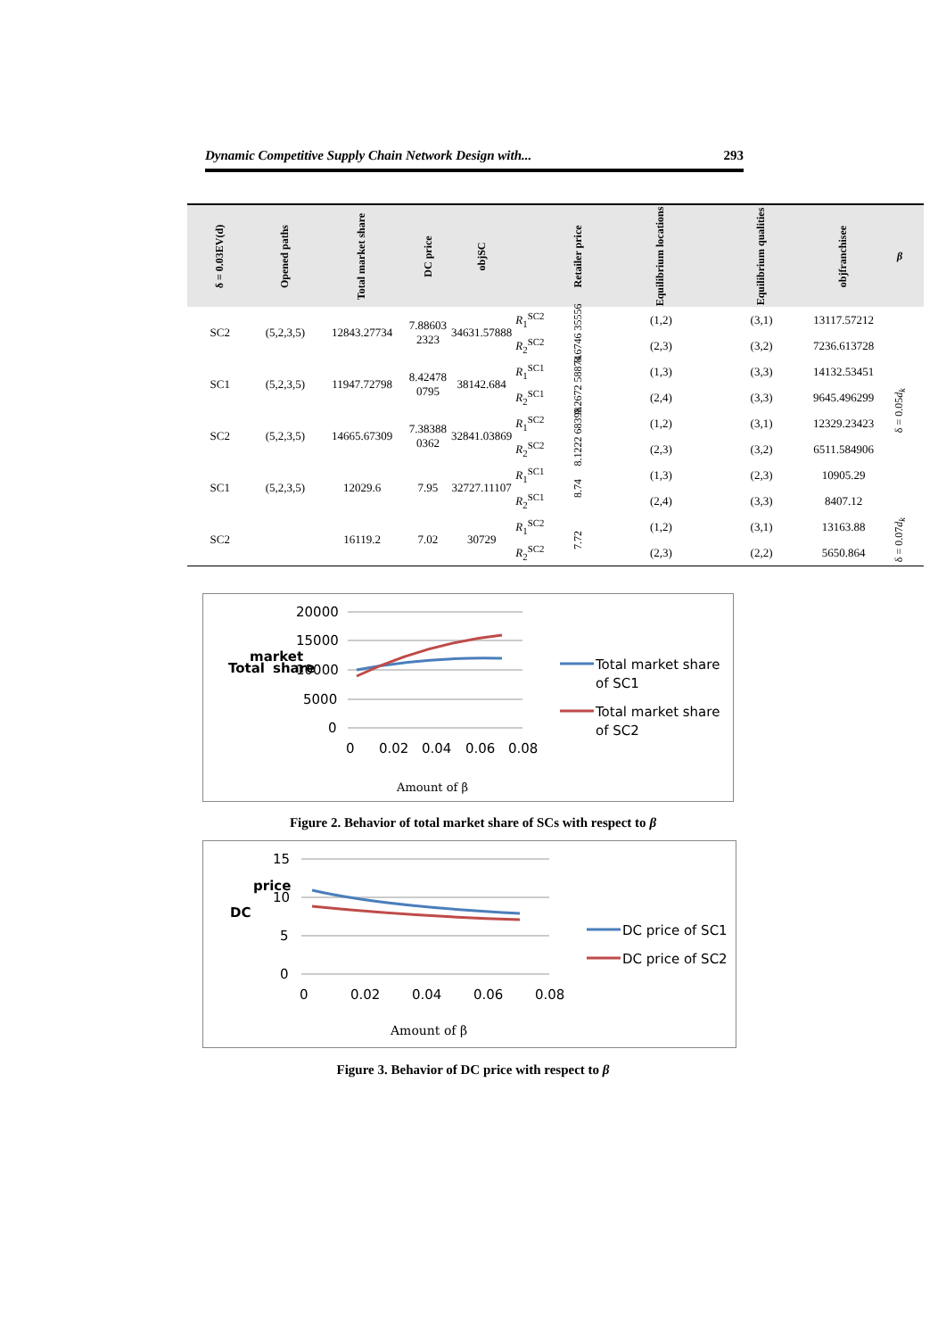Dynamic Competitive Supply Chain Network Design with... 293
| δ = 0.03EV(d) | Opened paths | Total market share | DC price | objSC | | Retailer price | Equilibrium locations | Equilibrium qualities | objfranchisee | β |
| --- | --- | --- | --- | --- | --- | --- | --- | --- | --- | --- |
| SC2 | (5,2,3,5) | 12843.27734 | 7.88603 2323 | 34631.57888 | R<sub>1</sub><sup>SC2</sup> | 8.6746 35556 | (1,2) | (3,1) | 13117.57212 | δ = 0.05 d<sub>k</sub> |
| | | | | | R<sub>2</sub><sup>SC2</sup> | | (2,3) | (3,2) | 7236.613728 | |
| SC1 | (5,2,3,5) | 11947.72798 | 8.42478 0795 | 38142.684 | R<sub>1</sub><sup>SC1</sup> | 9.2672 58874 | (1,3) | (3,3) | 14132.53451 | |
| | | | | | R<sub>2</sub><sup>SC1</sup> | | (2,4) | (3,3) | 9645.496299 | |
| SC2 | (5,2,3,5) | 14665.67309 | 7.38388 0362 | 32841.03869 | R<sub>1</sub><sup>SC2</sup> | 8.1222 68398 | (1,2) | (3,1) | 12329.23423 | |
| | | | | | R<sub>2</sub><sup>SC2</sup> | | (2,3) | (3,2) | 6511.584906 | |
| SC1 | (5,2,3,5) | 12029.6 | 7.95 | 32727.11107 | R<sub>1</sub><sup>SC1</sup> | 8.74 | (1,3) | (2,3) | 10905.29 | |
| | | | | | R<sub>2</sub><sup>SC1</sup> | | (2,4) | (3,3) | 8407.12 | |
| SC2 | | 16119.2 | 7.02 | 30729 | R<sub>1</sub><sup>SC2</sup> | 7.72 | (1,2) | (3,1) | 13163.88 | δ = 0.07 d<sub>k</sub> |
| | | | | | R<sub>2</sub><sup>SC2</sup> | | (2,3) | (2,2) | 5650.864 | |
Total
market
share
20000
15000
10000
5000
0
0
0.02
0.04
0.06
0.08
Amount of β
Total market share
of SC1
Total market share
of SC2
Figure 2. Behavior of total market share of SCs with respect to β
DC
price
15
10
5
0
0
0.02
0.04
0.06
0.08
Amount of β
DC price of SC1
DC price of SC2
Figure 3. Behavior of DC price with respect to β